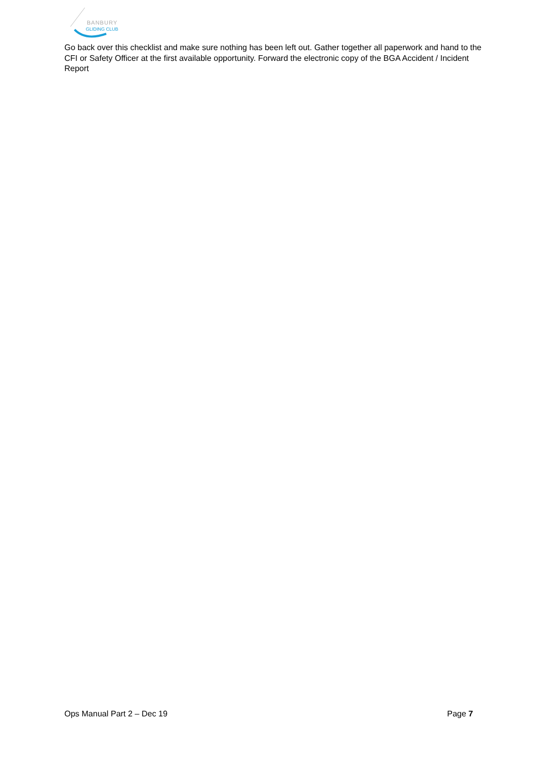BANBURY
GLIDING CLUB
Go back over this checklist and make sure nothing has been left out. Gather together all paperwork and hand to the CFI or Safety Officer at the first available opportunity. Forward the electronic copy of the BGA Accident / Incident Report
Ops Manual Part 2 – Dec 19 Page 7